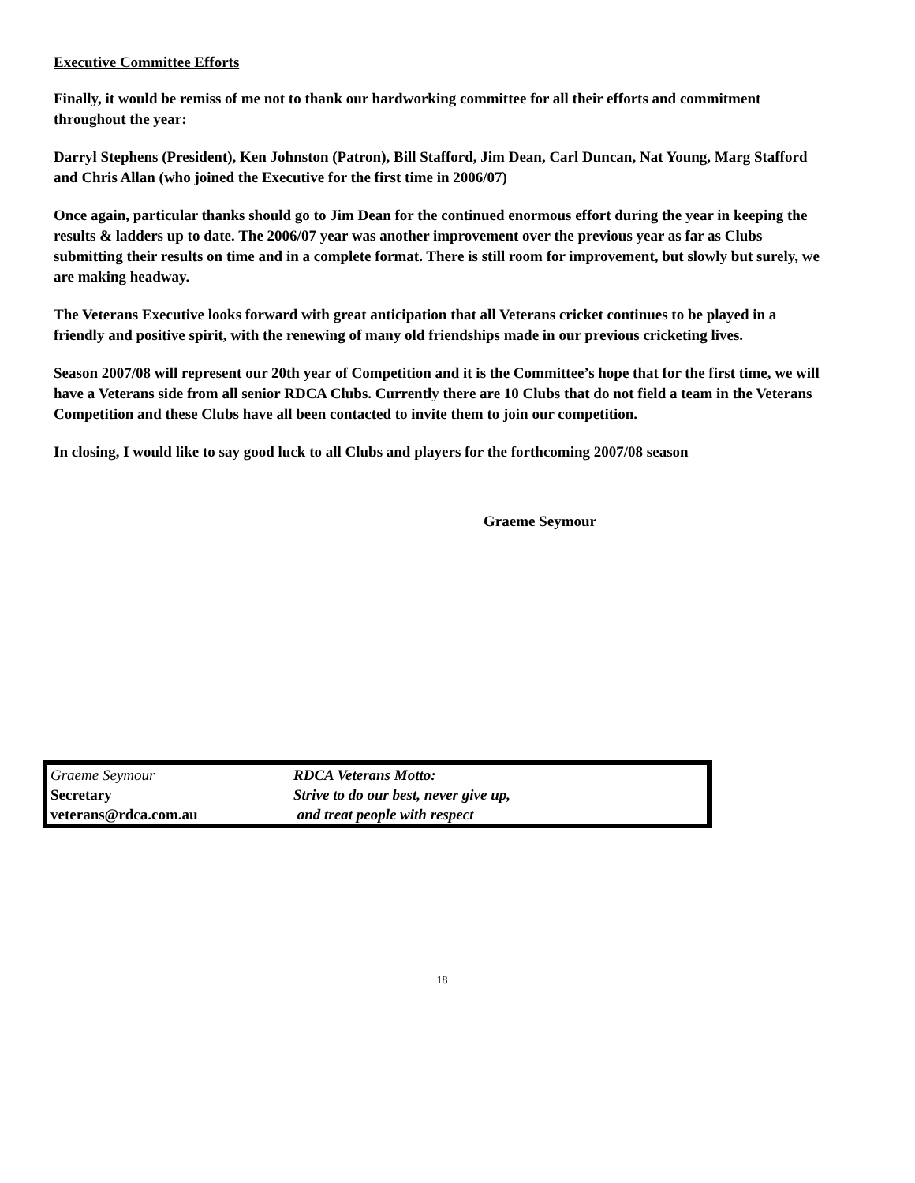Executive Committee Efforts
Finally, it would be remiss of me not to thank our hardworking committee for all their efforts and commitment throughout the year:
Darryl Stephens (President), Ken Johnston (Patron), Bill Stafford, Jim Dean, Carl Duncan, Nat Young, Marg Stafford and Chris Allan (who joined the Executive for the first time in 2006/07)
Once again, particular thanks should go to Jim Dean for the continued enormous effort during the year in keeping the results & ladders up to date. The 2006/07 year was another improvement over the previous year as far as Clubs submitting their results on time and in a complete format. There is still room for improvement, but slowly but surely, we are making headway.
The Veterans Executive looks forward with great anticipation that all Veterans cricket continues to be played in a friendly and positive spirit, with the renewing of many old friendships made in our previous cricketing lives.
Season 2007/08 will represent our 20th year of Competition and it is the Committee’s hope that for the first time, we will have a Veterans side from all senior RDCA Clubs. Currently there are 10 Clubs that do not field a team in the Veterans Competition and these Clubs have all been contacted to invite them to join our competition.
In closing, I would like to say good luck to all Clubs and players for the forthcoming 2007/08 season
Graeme Seymour
| Graeme Seymour | RDCA Veterans Motto: |
| Secretary | Strive to do our best, never give up, |
| veterans@rdca.com.au | and treat people with respect |
18